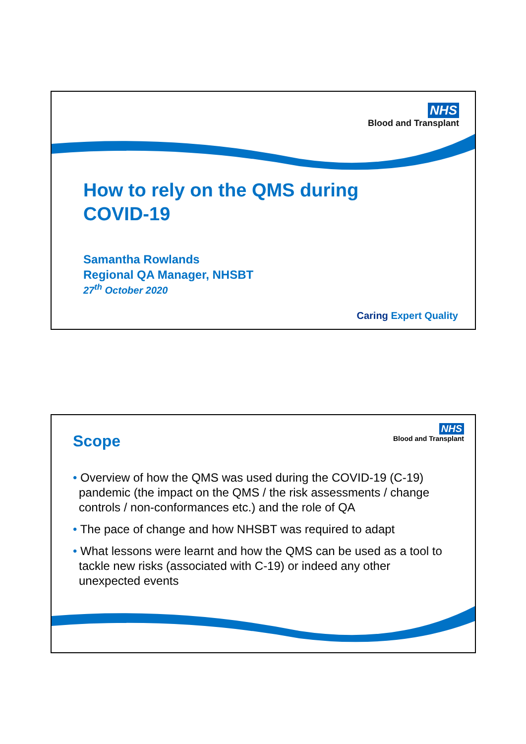NHS
Blood and Transplant
How to rely on the QMS during
COVID-19
Samantha Rowlands
Regional QA Manager, NHSBT
27<sup>th</sup> October 2020
Caring Expert Quality
Scope
NHS
Blood and Transplant
• Overview of how the QMS was used during the COVID-19 (C-19) pandemic (the impact on the QMS / the risk assessments / change controls / non-conformances etc.) and the role of QA
• The pace of change and how NHSBT was required to adapt
• What lessons were learnt and how the QMS can be used as a tool to tackle new risks (associated with C-19) or indeed any other unexpected events